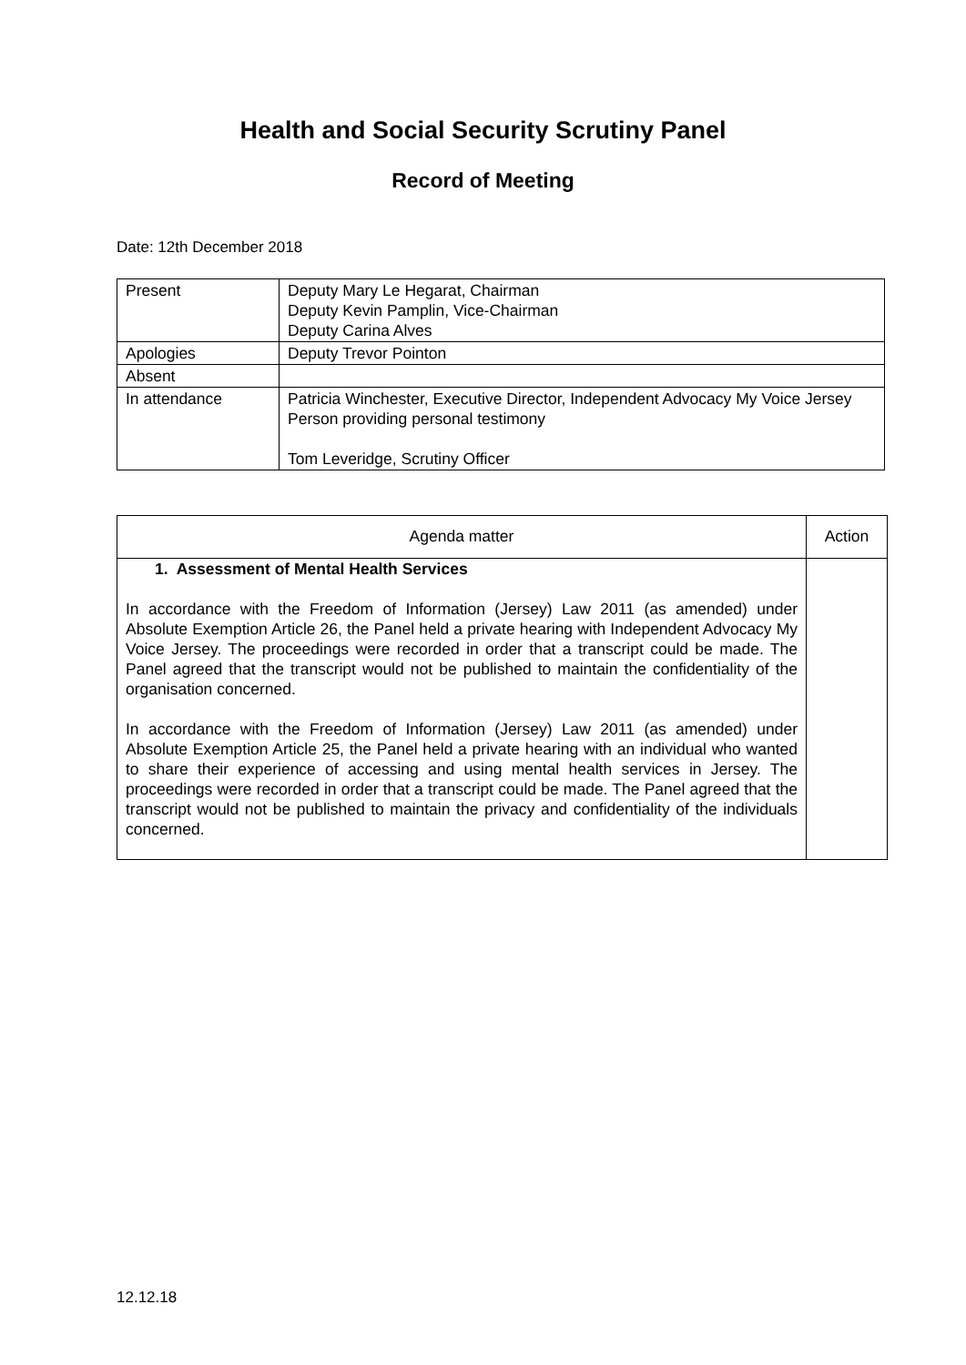Health and Social Security Scrutiny Panel
Record of Meeting
Date: 12th December 2018
| Present | Deputy Mary Le Hegarat, Chairman Deputy Kevin Pamplin, Vice-Chairman Deputy Carina Alves |
| Apologies | Deputy Trevor Pointon |
| Absent | |
| In attendance | Patricia Winchester, Executive Director, Independent Advocacy My Voice Jersey Person providing personal testimony Tom Leveridge, Scrutiny Officer |
| Agenda matter | Action |
| --- | --- |
| 1. Assessment of Mental Health Services In accordance with the Freedom of Information (Jersey) Law 2011 (as amended) under Absolute Exemption Article 26, the Panel held a private hearing with Independent Advocacy My Voice Jersey. The proceedings were recorded in order that a transcript could be made. The Panel agreed that the transcript would not be published to maintain the confidentiality of the organisation concerned. In accordance with the Freedom of Information (Jersey) Law 2011 (as amended) under Absolute Exemption Article 25, the Panel held a private hearing with an individual who wanted to share their experience of accessing and using mental health services in Jersey. The proceedings were recorded in order that a transcript could be made. The Panel agreed that the transcript would not be published to maintain the privacy and confidentiality of the individuals concerned. | |
12.12.18